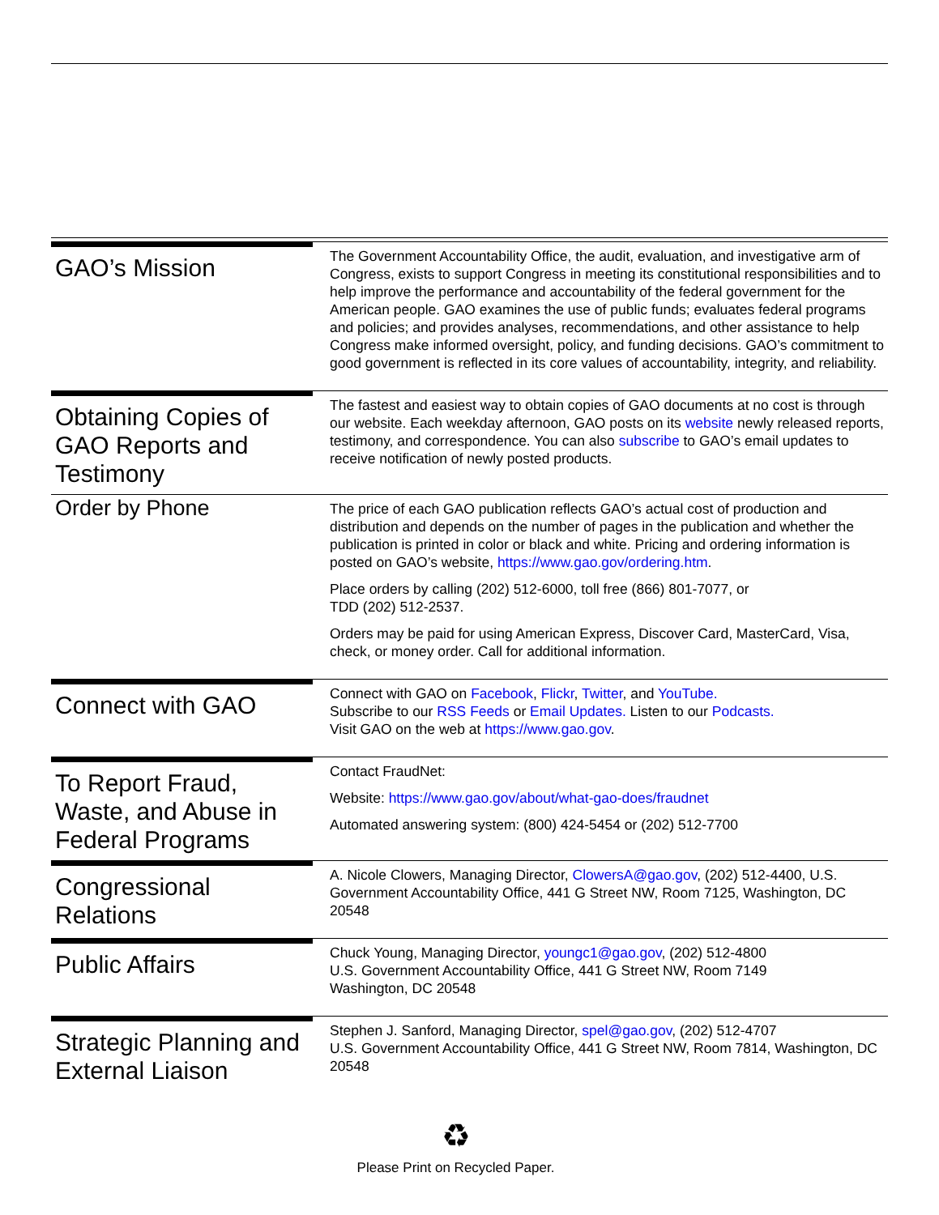GAO’s Mission
The Government Accountability Office, the audit, evaluation, and investigative arm of Congress, exists to support Congress in meeting its constitutional responsibilities and to help improve the performance and accountability of the federal government for the American people. GAO examines the use of public funds; evaluates federal programs and policies; and provides analyses, recommendations, and other assistance to help Congress make informed oversight, policy, and funding decisions. GAO’s commitment to good government is reflected in its core values of accountability, integrity, and reliability.
Obtaining Copies of GAO Reports and Testimony
The fastest and easiest way to obtain copies of GAO documents at no cost is through our website. Each weekday afternoon, GAO posts on its website newly released reports, testimony, and correspondence. You can also subscribe to GAO’s email updates to receive notification of newly posted products.
Order by Phone
The price of each GAO publication reflects GAO’s actual cost of production and distribution and depends on the number of pages in the publication and whether the publication is printed in color or black and white. Pricing and ordering information is posted on GAO’s website, https://www.gao.gov/ordering.htm.
Place orders by calling (202) 512-6000, toll free (866) 801-7077, or
TDD (202) 512-2537.
Orders may be paid for using American Express, Discover Card, MasterCard, Visa, check, or money order. Call for additional information.
Connect with GAO
Connect with GAO on Facebook, Flickr, Twitter, and YouTube.
Subscribe to our RSS Feeds or Email Updates. Listen to our Podcasts.
Visit GAO on the web at https://www.gao.gov.
To Report Fraud, Waste, and Abuse in Federal Programs
Contact FraudNet:
Website: https://www.gao.gov/about/what-gao-does/fraudnet
Automated answering system: (800) 424-5454 or (202) 512-7700
Congressional Relations
A. Nicole Clowers, Managing Director, ClowersA@gao.gov, (202) 512-4400, U.S. Government Accountability Office, 441 G Street NW, Room 7125, Washington, DC 20548
Public Affairs
Chuck Young, Managing Director, youngc1@gao.gov, (202) 512-4800
U.S. Government Accountability Office, 441 G Street NW, Room 7149
Washington, DC 20548
Strategic Planning and External Liaison
Stephen J. Sanford, Managing Director, spel@gao.gov, (202) 512-4707
U.S. Government Accountability Office, 441 G Street NW, Room 7814, Washington, DC 20548
♻
Please Print on Recycled Paper.